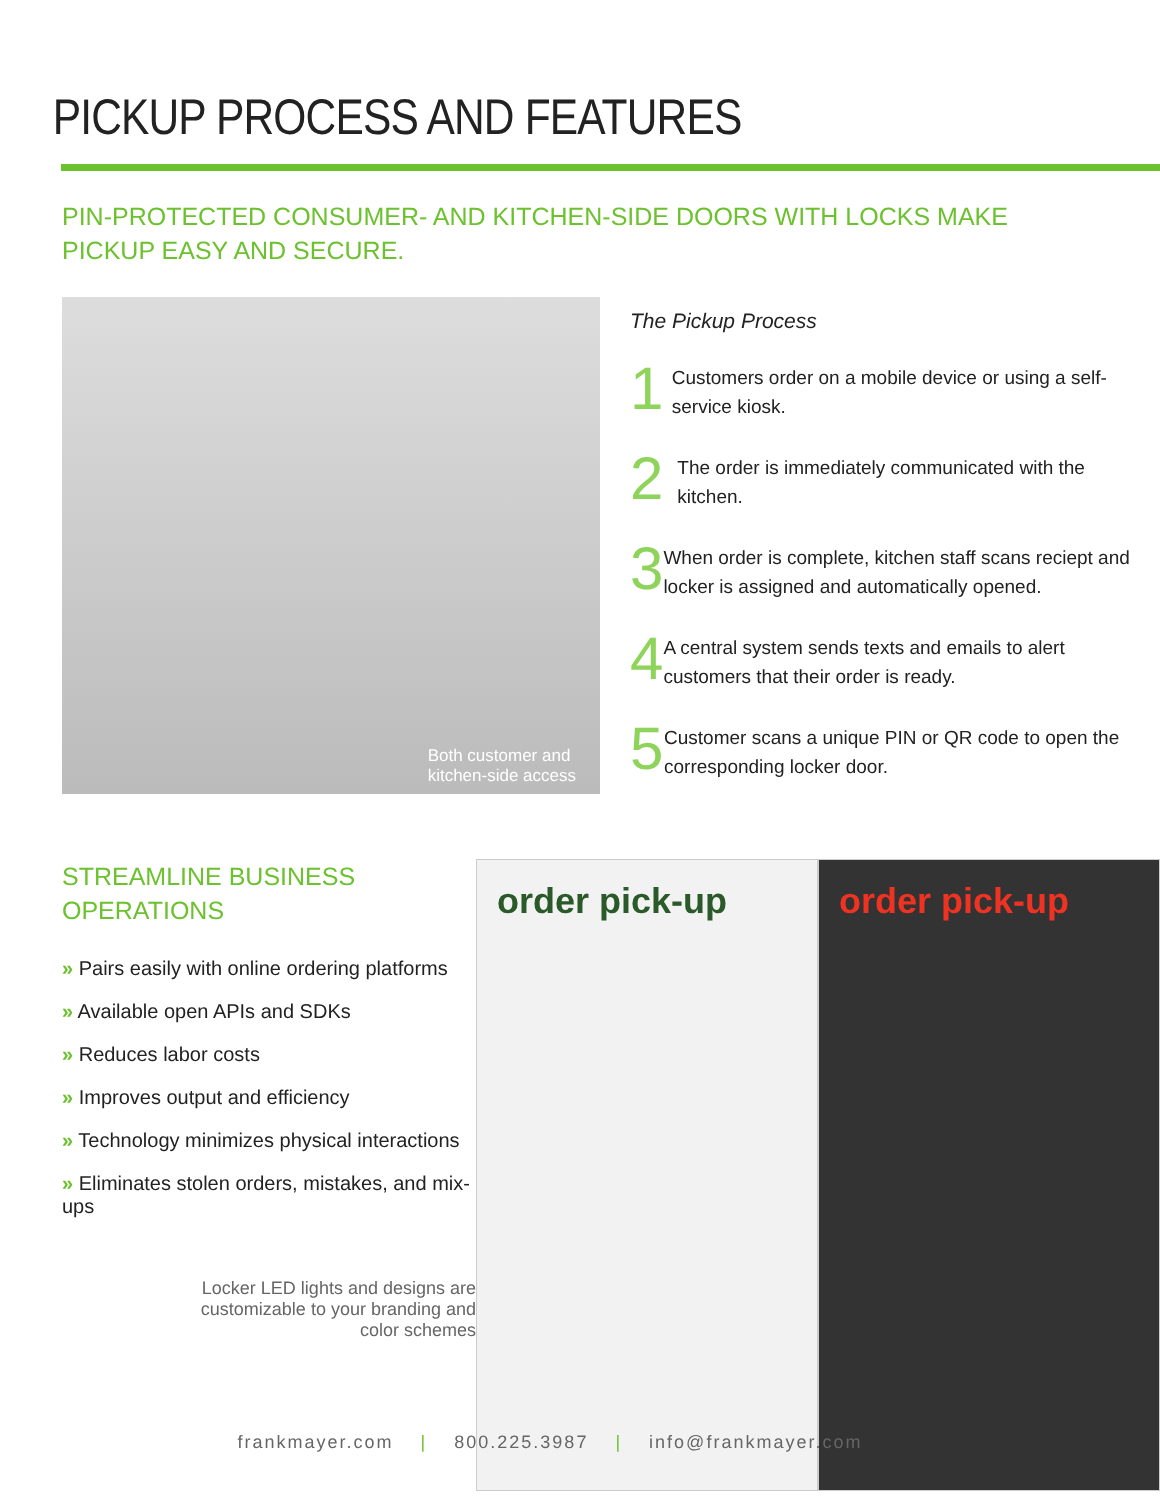PICKUP PROCESS AND FEATURES
PIN-PROTECTED CONSUMER- AND KITCHEN-SIDE DOORS WITH LOCKS MAKE
PICKUP EASY AND SECURE.
Both customer and
kitchen-side access
The Pickup Process
1
Customers order on a mobile device or using a self-service kiosk.
2
The order is immediately communicated with the kitchen.
3
When order is complete, kitchen staff scans reciept and locker is assigned and automatically opened.
4
A central system sends texts and emails to alert customers that their order is ready.
5
Customer scans a unique PIN or QR code to open the corresponding locker door.
STREAMLINE BUSINESS OPERATIONS
» Pairs easily with online ordering platforms
» Available open APIs and SDKs
» Reduces labor costs
» Improves output and efficiency
» Technology minimizes physical interactions
» Eliminates stolen orders, mistakes, and mix-ups
Locker LED lights and designs are
customizable to your branding and
color schemes
order pick-up order pick-up
frankmayer.com | 800.225.3987 | info@frankmayer.com